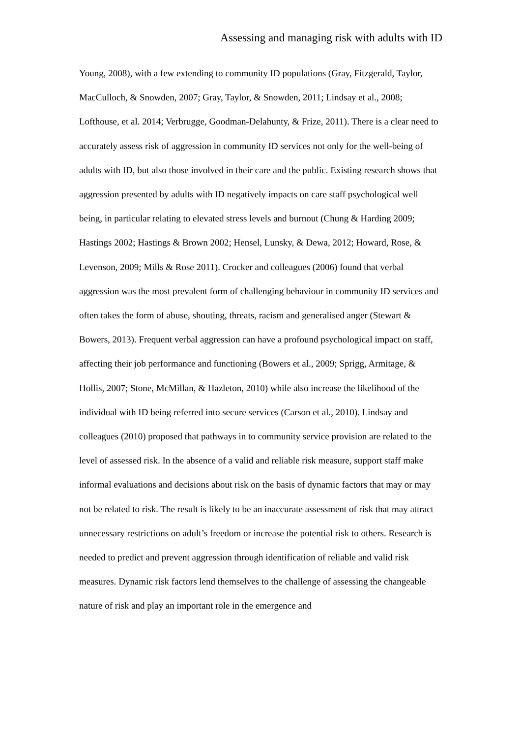Assessing and managing risk with adults with ID
Young, 2008), with a few extending to community ID populations (Gray, Fitzgerald, Taylor, MacCulloch, & Snowden, 2007; Gray, Taylor, & Snowden, 2011; Lindsay et al., 2008; Lofthouse, et al. 2014; Verbrugge, Goodman-Delahunty, & Frize, 2011). There is a clear need to accurately assess risk of aggression in community ID services not only for the well-being of adults with ID, but also those involved in their care and the public. Existing research shows that aggression presented by adults with ID negatively impacts on care staff psychological well being, in particular relating to elevated stress levels and burnout (Chung & Harding 2009; Hastings 2002; Hastings & Brown 2002; Hensel, Lunsky, & Dewa, 2012; Howard, Rose, & Levenson, 2009; Mills & Rose 2011). Crocker and colleagues (2006) found that verbal aggression was the most prevalent form of challenging behaviour in community ID services and often takes the form of abuse, shouting, threats, racism and generalised anger (Stewart & Bowers, 2013). Frequent verbal aggression can have a profound psychological impact on staff, affecting their job performance and functioning (Bowers et al., 2009; Sprigg, Armitage, & Hollis, 2007; Stone, McMillan, & Hazleton, 2010) while also increase the likelihood of the individual with ID being referred into secure services (Carson et al., 2010). Lindsay and colleagues (2010) proposed that pathways in to community service provision are related to the level of assessed risk. In the absence of a valid and reliable risk measure, support staff make informal evaluations and decisions about risk on the basis of dynamic factors that may or may not be related to risk. The result is likely to be an inaccurate assessment of risk that may attract unnecessary restrictions on adult’s freedom or increase the potential risk to others. Research is needed to predict and prevent aggression through identification of reliable and valid risk measures. Dynamic risk factors lend themselves to the challenge of assessing the changeable nature of risk and play an important role in the emergence and